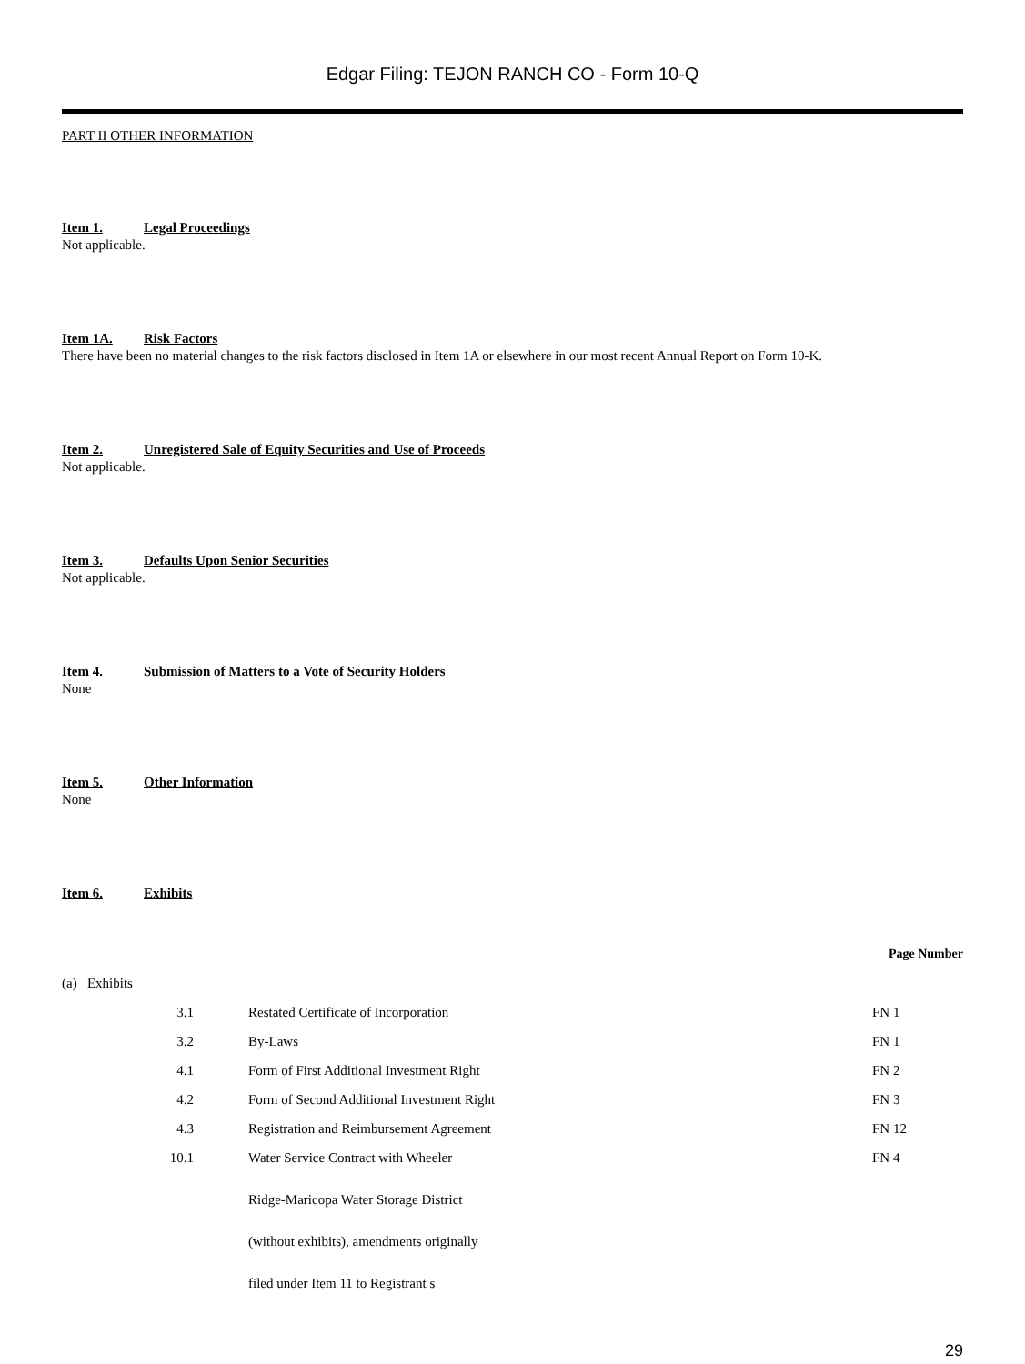Edgar Filing: TEJON RANCH CO - Form 10-Q
PART II OTHER INFORMATION
Item 1. Legal Proceedings
Not applicable.
Item 1A. Risk Factors
There have been no material changes to the risk factors disclosed in Item 1A or elsewhere in our most recent Annual Report on Form 10-K.
Item 2. Unregistered Sale of Equity Securities and Use of Proceeds
Not applicable.
Item 3. Defaults Upon Senior Securities
Not applicable.
Item 4. Submission of Matters to a Vote of Security Holders
None
Item 5. Other Information
None
Item 6. Exhibits
| | | | Page Number |
| (a) Exhibits | | | |
| | 3.1 | Restated Certificate of Incorporation | FN 1 |
| | 3.2 | By-Laws | FN 1 |
| | 4.1 | Form of First Additional Investment Right | FN 2 |
| | 4.2 | Form of Second Additional Investment Right | FN 3 |
| | 4.3 | Registration and Reimbursement Agreement | FN 12 |
| | 10.1 | Water Service Contract with Wheeler | FN 4 |
| | | Ridge-Maricopa Water Storage District | |
| | | (without exhibits), amendments originally | |
| | | filed under Item 11 to Registrant s | |
29